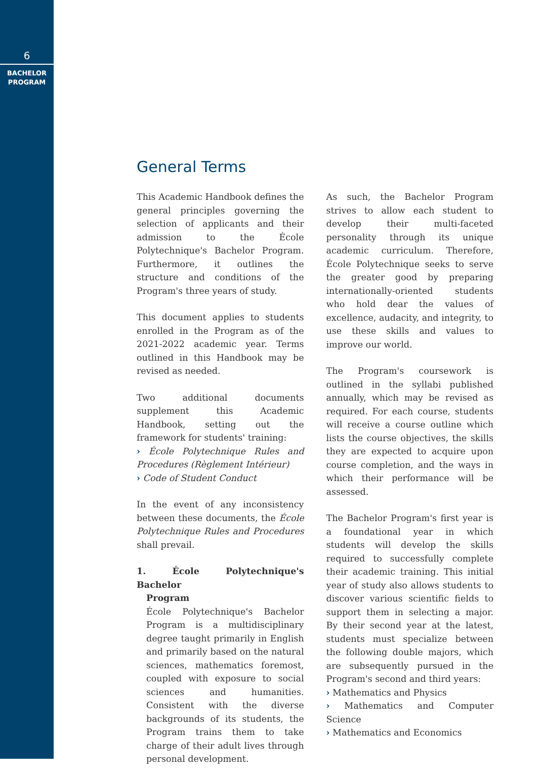6
BACHELOR
PROGRAM
General Terms
This Academic Handbook defines the general principles governing the selection of applicants and their admission to the École Polytechnique's Bachelor Program. Furthermore, it outlines the structure and conditions of the Program's three years of study.
This document applies to students enrolled in the Program as of the 2021-2022 academic year. Terms outlined in this Handbook may be revised as needed.
Two additional documents supplement this Academic Handbook, setting out the framework for students' training:
› École Polytechnique Rules and Procedures (Règlement Intérieur)
› Code of Student Conduct
In the event of any inconsistency between these documents, the École Polytechnique Rules and Procedures shall prevail.
1. École Polytechnique's Bachelor
Program
École Polytechnique's Bachelor Program is a multidisciplinary degree taught primarily in English and primarily based on the natural sciences, mathematics foremost, coupled with exposure to social sciences and humanities. Consistent with the diverse backgrounds of its students, the Program trains them to take charge of their adult lives through personal development.
As such, the Bachelor Program strives to allow each student to develop their multi-faceted personality through its unique academic curriculum. Therefore, École Polytechnique seeks to serve the greater good by preparing internationally-oriented students who hold dear the values of excellence, audacity, and integrity, to use these skills and values to improve our world.
The Program's coursework is outlined in the syllabi published annually, which may be revised as required. For each course, students will receive a course outline which lists the course objectives, the skills they are expected to acquire upon course completion, and the ways in which their performance will be assessed.
The Bachelor Program's first year is a foundational year in which students will develop the skills required to successfully complete their academic training. This initial year of study also allows students to discover various scientific fields to support them in selecting a major. By their second year at the latest, students must specialize between the following double majors, which are subsequently pursued in the Program's second and third years:
› Mathematics and Physics
› Mathematics and Computer Science
› Mathematics and Economics